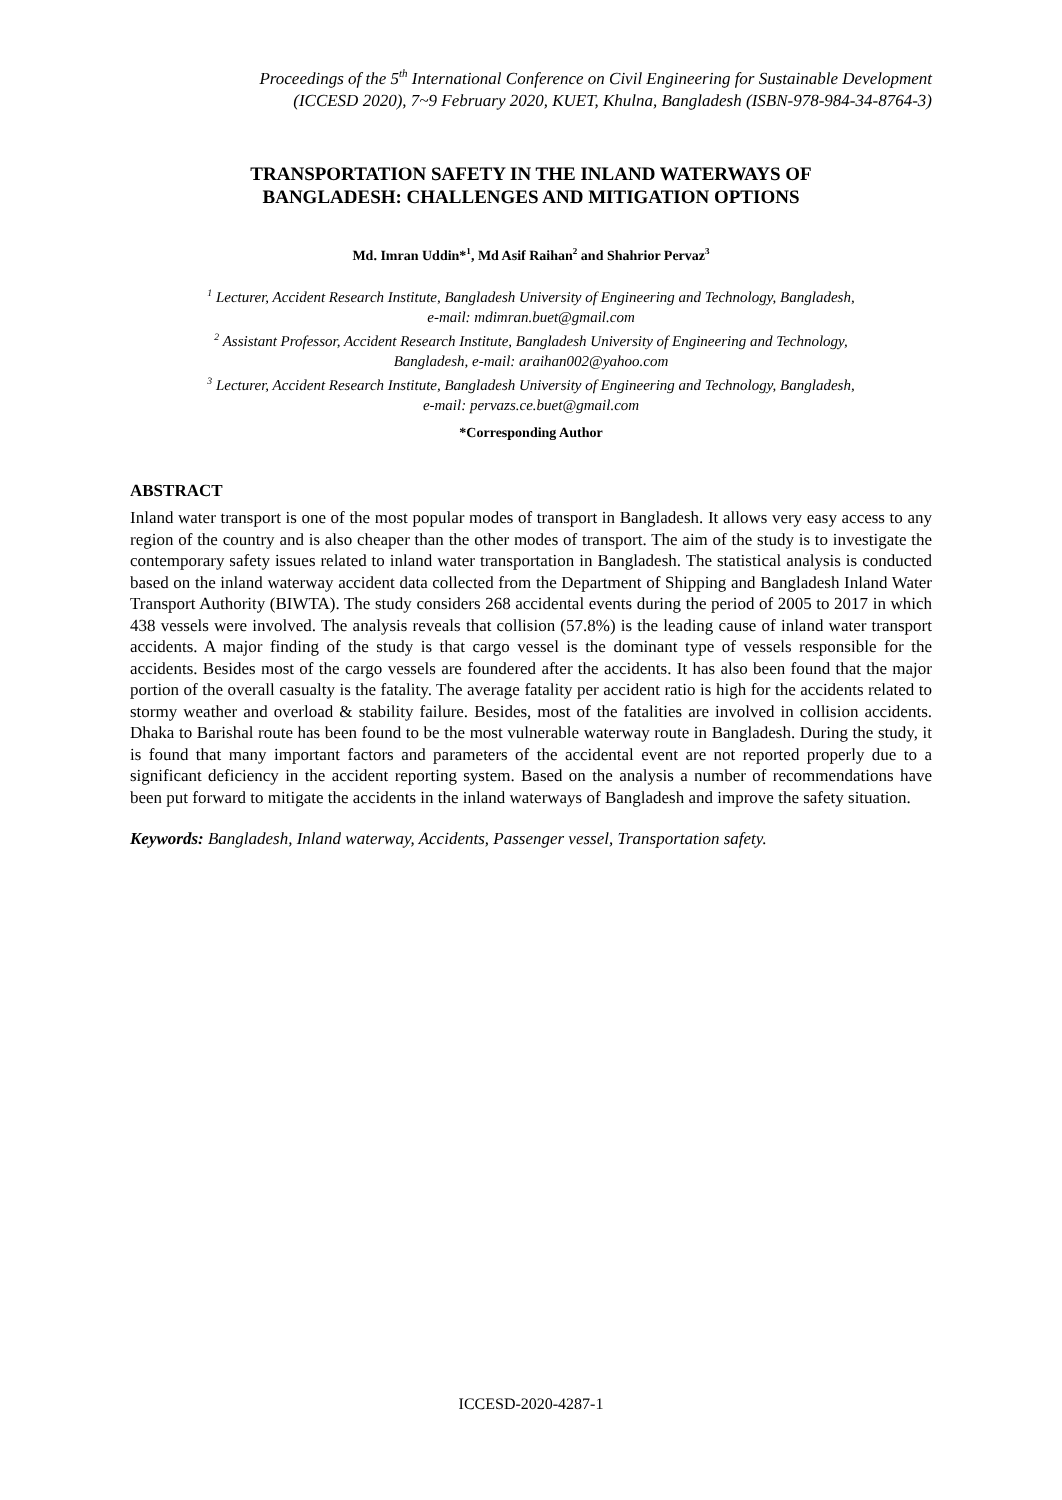Proceedings of the 5<sup>th</sup> International Conference on Civil Engineering for Sustainable Development
(ICCESD 2020), 7~9 February 2020, KUET, Khulna, Bangladesh (ISBN-978-984-34-8764-3)
TRANSPORTATION SAFETY IN THE INLAND WATERWAYS OF
BANGLADESH: CHALLENGES AND MITIGATION OPTIONS
Md. Imran Uddin*<sup>1</sup>, Md Asif Raihan<sup>2</sup> and Shahrior Pervaz<sup>3</sup>
<sup>1</sup> Lecturer, Accident Research Institute, Bangladesh University of Engineering and Technology, Bangladesh,
e-mail: mdimran.buet@gmail.com
<sup>2</sup> Assistant Professor, Accident Research Institute, Bangladesh University of Engineering and Technology,
Bangladesh, e-mail: araihan002@yahoo.com
<sup>3</sup> Lecturer, Accident Research Institute, Bangladesh University of Engineering and Technology, Bangladesh,
e-mail: pervazs.ce.buet@gmail.com
*Corresponding Author
ABSTRACT
Inland water transport is one of the most popular modes of transport in Bangladesh. It allows very easy access to any region of the country and is also cheaper than the other modes of transport. The aim of the study is to investigate the contemporary safety issues related to inland water transportation in Bangladesh. The statistical analysis is conducted based on the inland waterway accident data collected from the Department of Shipping and Bangladesh Inland Water Transport Authority (BIWTA). The study considers 268 accidental events during the period of 2005 to 2017 in which 438 vessels were involved. The analysis reveals that collision (57.8%) is the leading cause of inland water transport accidents. A major finding of the study is that cargo vessel is the dominant type of vessels responsible for the accidents. Besides most of the cargo vessels are foundered after the accidents. It has also been found that the major portion of the overall casualty is the fatality. The average fatality per accident ratio is high for the accidents related to stormy weather and overload & stability failure. Besides, most of the fatalities are involved in collision accidents. Dhaka to Barishal route has been found to be the most vulnerable waterway route in Bangladesh. During the study, it is found that many important factors and parameters of the accidental event are not reported properly due to a significant deficiency in the accident reporting system. Based on the analysis a number of recommendations have been put forward to mitigate the accidents in the inland waterways of Bangladesh and improve the safety situation.
Keywords: Bangladesh, Inland waterway, Accidents, Passenger vessel, Transportation safety.
ICCESD-2020-4287-1